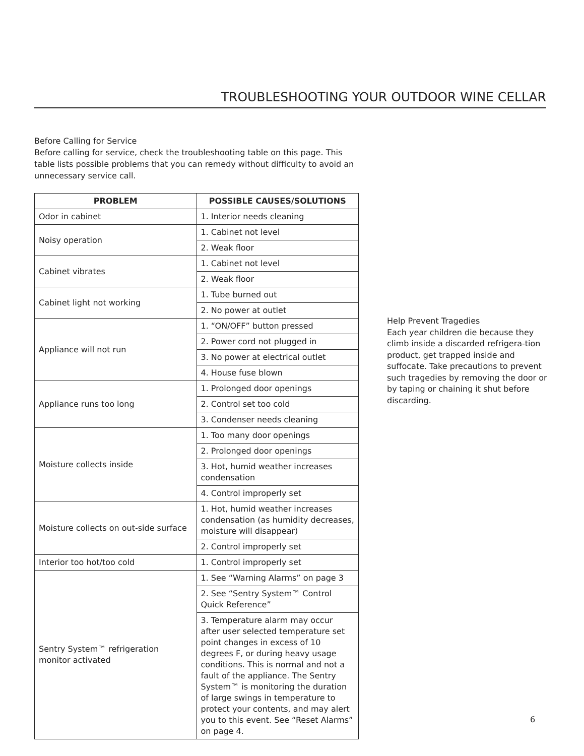TROUBLESHOOTING YOUR OUTDOOR WINE CELLAR
Before Calling for Service
Before calling for service, check the troubleshooting table on this page. This table lists possible problems that you can remedy without difficulty to avoid an unnecessary service call.
| PROBLEM | POSSIBLE CAUSES/SOLUTIONS |
| --- | --- |
| Odor in cabinet | 1. Interior needs cleaning |
| Noisy operation | 1. Cabinet not level |
| | 2. Weak floor |
| Cabinet vibrates | 1. Cabinet not level |
| | 2. Weak floor |
| Cabinet light not working | 1. Tube burned out |
| | 2. No power at outlet |
| Appliance will not run | 1. “ON/OFF” button pressed |
| | 2. Power cord not plugged in |
| | 3. No power at electrical outlet |
| | 4. House fuse blown |
| Appliance runs too long | 1. Prolonged door openings |
| | 2. Control set too cold |
| | 3. Condenser needs cleaning |
| Moisture collects inside | 1. Too many door openings |
| | 2. Prolonged door openings |
| | 3. Hot, humid weather increases condensation |
| | 4. Control improperly set |
| Moisture collects on out-side surface | 1. Hot, humid weather increases condensation (as humidity decreases, moisture will disappear) |
| | 2. Control improperly set |
| Interior too hot/too cold | 1. Control improperly set |
| Sentry System™ refrigeration monitor activated | 1. See “Warning Alarms” on page 3 |
| | 2. See “Sentry System™ Control Quick Reference” |
| | 3. Temperature alarm may occur after user selected temperature set point changes in excess of 10 degrees F, or during heavy usage conditions. This is normal and not a fault of the appliance. The Sentry System™ is monitoring the duration of large swings in temperature to protect your contents, and may alert you to this event. See “Reset Alarms” on page 4. |
Help Prevent Tragedies
Each year children die because they climb inside a discarded refrigera-tion product, get trapped inside and suffocate. Take precautions to prevent such tragedies by removing the door or by taping or chaining it shut before discarding.
6